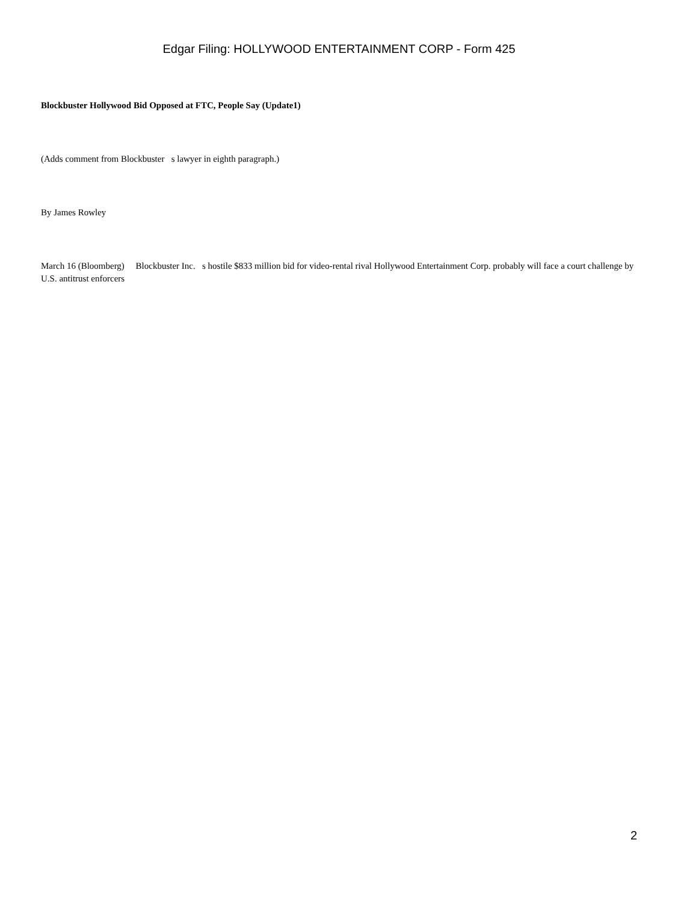Edgar Filing: HOLLYWOOD ENTERTAINMENT CORP - Form 425
Blockbuster Hollywood Bid Opposed at FTC, People Say (Update1)
(Adds comment from Blockbuster s lawyer in eighth paragraph.)
By James Rowley
March 16 (Bloomberg) Blockbuster Inc. s hostile $833 million bid for video-rental rival Hollywood Entertainment Corp. probably will face a court challenge by U.S. antitrust enforcers
2